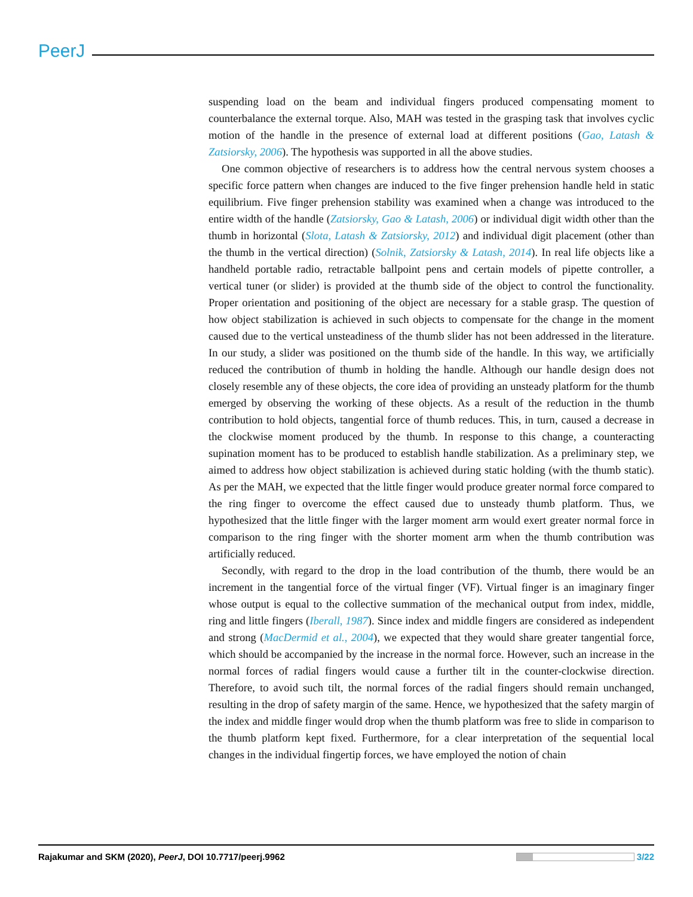PeerJ
suspending load on the beam and individual fingers produced compensating moment to counterbalance the external torque. Also, MAH was tested in the grasping task that involves cyclic motion of the handle in the presence of external load at different positions (Gao, Latash & Zatsiorsky, 2006). The hypothesis was supported in all the above studies.
One common objective of researchers is to address how the central nervous system chooses a specific force pattern when changes are induced to the five finger prehension handle held in static equilibrium. Five finger prehension stability was examined when a change was introduced to the entire width of the handle (Zatsiorsky, Gao & Latash, 2006) or individual digit width other than the thumb in horizontal (Slota, Latash & Zatsiorsky, 2012) and individual digit placement (other than the thumb in the vertical direction) (Solnik, Zatsiorsky & Latash, 2014). In real life objects like a handheld portable radio, retractable ballpoint pens and certain models of pipette controller, a vertical tuner (or slider) is provided at the thumb side of the object to control the functionality. Proper orientation and positioning of the object are necessary for a stable grasp. The question of how object stabilization is achieved in such objects to compensate for the change in the moment caused due to the vertical unsteadiness of the thumb slider has not been addressed in the literature. In our study, a slider was positioned on the thumb side of the handle. In this way, we artificially reduced the contribution of thumb in holding the handle. Although our handle design does not closely resemble any of these objects, the core idea of providing an unsteady platform for the thumb emerged by observing the working of these objects. As a result of the reduction in the thumb contribution to hold objects, tangential force of thumb reduces. This, in turn, caused a decrease in the clockwise moment produced by the thumb. In response to this change, a counteracting supination moment has to be produced to establish handle stabilization. As a preliminary step, we aimed to address how object stabilization is achieved during static holding (with the thumb static). As per the MAH, we expected that the little finger would produce greater normal force compared to the ring finger to overcome the effect caused due to unsteady thumb platform. Thus, we hypothesized that the little finger with the larger moment arm would exert greater normal force in comparison to the ring finger with the shorter moment arm when the thumb contribution was artificially reduced.
Secondly, with regard to the drop in the load contribution of the thumb, there would be an increment in the tangential force of the virtual finger (VF). Virtual finger is an imaginary finger whose output is equal to the collective summation of the mechanical output from index, middle, ring and little fingers (Iberall, 1987). Since index and middle fingers are considered as independent and strong (MacDermid et al., 2004), we expected that they would share greater tangential force, which should be accompanied by the increase in the normal force. However, such an increase in the normal forces of radial fingers would cause a further tilt in the counter-clockwise direction. Therefore, to avoid such tilt, the normal forces of the radial fingers should remain unchanged, resulting in the drop of safety margin of the same. Hence, we hypothesized that the safety margin of the index and middle finger would drop when the thumb platform was free to slide in comparison to the thumb platform kept fixed. Furthermore, for a clear interpretation of the sequential local changes in the individual fingertip forces, we have employed the notion of chain
Rajakumar and SKM (2020), PeerJ, DOI 10.7717/peerj.9962 3/22